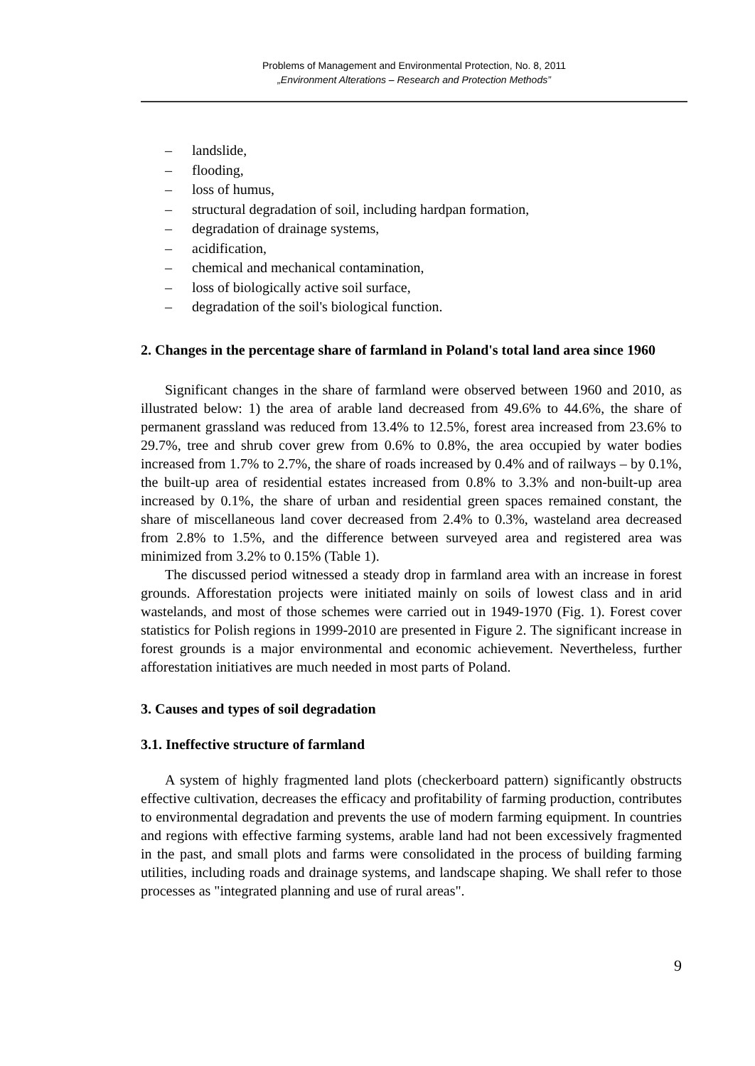Problems of Management and Environmental Protection, No. 8, 2011
„Environment Alterations – Research and Protection Methods”
– landslide,
– flooding,
– loss of humus,
– structural degradation of soil, including hardpan formation,
– degradation of drainage systems,
– acidification,
– chemical and mechanical contamination,
– loss of biologically active soil surface,
– degradation of the soil's biological function.
2. Changes in the percentage share of farmland in Poland's total land area since 1960
Significant changes in the share of farmland were observed between 1960 and 2010, as illustrated below: 1) the area of arable land decreased from 49.6% to 44.6%, the share of permanent grassland was reduced from 13.4% to 12.5%, forest area increased from 23.6% to 29.7%, tree and shrub cover grew from 0.6% to 0.8%, the area occupied by water bodies increased from 1.7% to 2.7%, the share of roads increased by 0.4% and of railways – by 0.1%, the built-up area of residential estates increased from 0.8% to 3.3% and non-built-up area increased by 0.1%, the share of urban and residential green spaces remained constant, the share of miscellaneous land cover decreased from 2.4% to 0.3%, wasteland area decreased from 2.8% to 1.5%, and the difference between surveyed area and registered area was minimized from 3.2% to 0.15% (Table 1).
The discussed period witnessed a steady drop in farmland area with an increase in forest grounds. Afforestation projects were initiated mainly on soils of lowest class and in arid wastelands, and most of those schemes were carried out in 1949-1970 (Fig. 1). Forest cover statistics for Polish regions in 1999-2010 are presented in Figure 2. The significant increase in forest grounds is a major environmental and economic achievement. Nevertheless, further afforestation initiatives are much needed in most parts of Poland.
3. Causes and types of soil degradation
3.1. Ineffective structure of farmland
A system of highly fragmented land plots (checkerboard pattern) significantly obstructs effective cultivation, decreases the efficacy and profitability of farming production, contributes to environmental degradation and prevents the use of modern farming equipment. In countries and regions with effective farming systems, arable land had not been excessively fragmented in the past, and small plots and farms were consolidated in the process of building farming utilities, including roads and drainage systems, and landscape shaping. We shall refer to those processes as "integrated planning and use of rural areas".
9